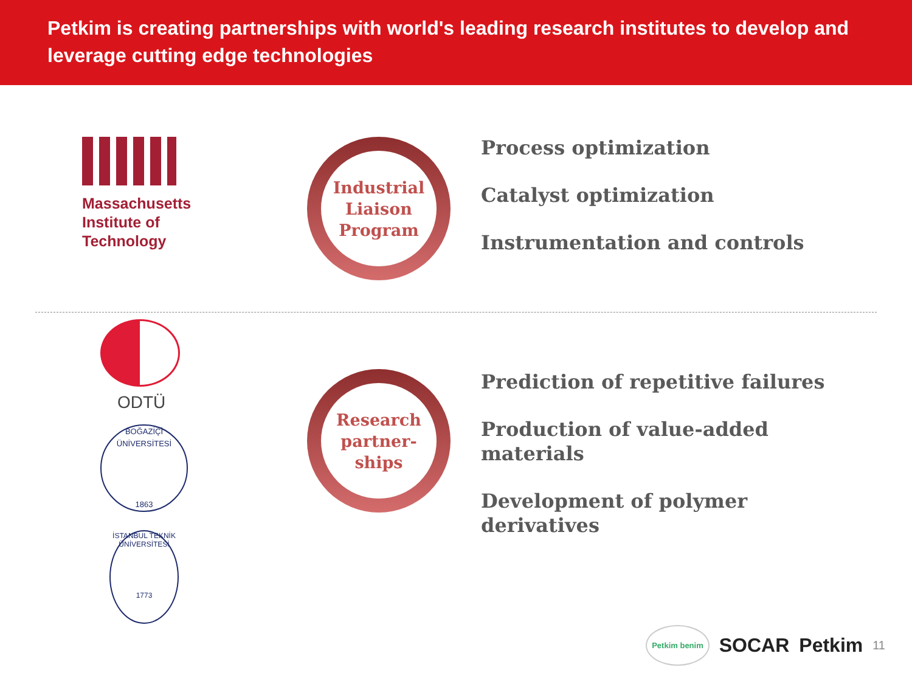Petkim is creating partnerships with world's leading research institutes to develop and leverage cutting edge technologies
Massachusetts
Institute of
Technology
Industrial
Liaison
Program
Process optimization
Catalyst optimization
Instrumentation and controls
ODTÜ
BOĞAZİÇİ ÜNİVERSİTESİ
1863
İSTANBUL TEKNİK ÜNİVERSİTESİ
1773
Research
partner-
ships
Prediction of repetitive failures
Production of value-added
materials
Development of polymer
derivatives
Petkim benim SOCAR Petkim 11